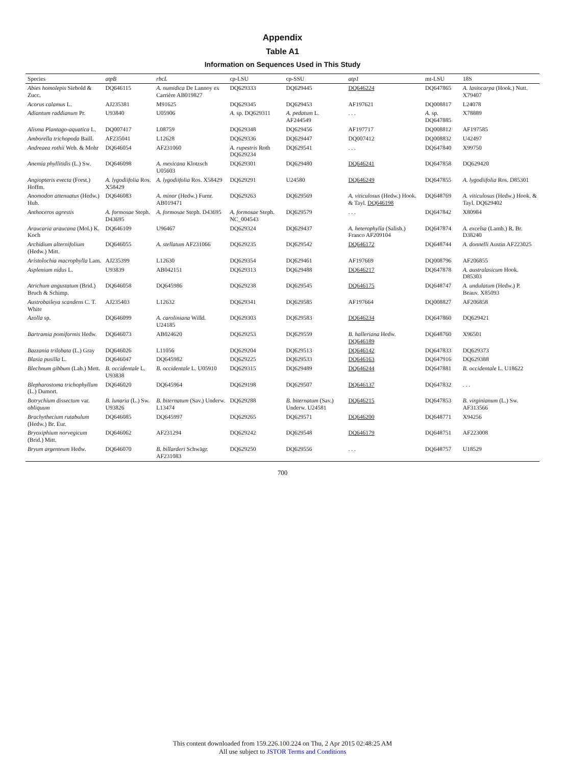Appendix
Table A1
Information on Sequences Used in This Study
| Species | atpB | rbcL | cp-LSU | cp-SSU | atp1 | mt-LSU | 18S |
| --- | --- | --- | --- | --- | --- | --- | --- |
| Abies homolepis Siebold & Zucc. | DQ646115 | A. numidica De Lannoy ex Carrière AB019827 | DQ629333 | DQ629445 | DQ646224 | DQ647865 | A. lasiocarpa (Hook.) Nutt. X79407 |
| Acorus calamus L. | AJ235381 | M91625 | DQ629345 | DQ629453 | AF197621 | DQ008817 | L24078 |
| Adiantum raddianum Pr. | U93840 | U05906 | A. sp. DQ629311 | A. pedatum L. AF244549 | . . . | A. sp. DQ647885 | X78889 |
| Alisma Plantago-aquatica L. | DQ007417 | L08759 | DQ629348 | DQ629456 | AF197717 | DQ008812 | AF197585 |
| Amborella trichopoda Baill. | AF235041 | L12628 | DQ629336 | DQ629447 | DQ007412 | DQ008832 | U42497 |
| Andreaea rothii Web. & Mohr | DQ646054 | AF231060 | A. rupestris Roth DQ629234 | DQ629541 | . . . | DQ647840 | X99750 |
| Anemia phyllitidis (L.) Sw. | DQ646098 | A. mexicana Klotzsch U05603 | DQ629301 | DQ629480 | DQ646241 | DQ647858 | DQ629420 |
| Angiopteris evecta (Forst.) Hoffm. | A. lygodiifolia Ros. X58429 | A. lygodiifolia Ros. X58429 | DQ629291 | U24580 | DQ646249 | DQ647855 | A. lygodiifolia Ros. D85301 |
| Anomodon attenuatus (Hedw.) Hub. | DQ646083 | A. minor (Hedw.) Furnr. AB019471 | DQ629263 | DQ629569 | A. viticulosus (Hedw.) Hook. & Tayl. DQ646198 | DQ648769 | A. viticulosus (Hedw.) Hook. & Tayl. DQ629402 |
| Anthoceros agrestis | A. formosae Steph. D43695 | A. formosae Steph. D43695 | A. formosae Steph. NC_004543 | DQ629579 | . . . | DQ647842 | X80984 |
| Araucaria araucana (Mol.) K. Koch | DQ646109 | U96467 | DQ629324 | DQ629437 | A. heterophylla (Salisb.) Franco AF209104 | DQ647874 | A. excelsa (Lamb.) R. Br. D38240 |
| Archidium alternifolium (Hedw.) Mitt. | DQ646055 | A. stellatum AF231066 | DQ629235 | DQ629542 | DQ646172 | DQ648744 | A. donnelli Austin AF223025 |
| Aristolochia macrophylla Lam. | AJ235399 | L12630 | DQ629354 | DQ629461 | AF197669 | DQ008796 | AF206855 |
| Asplenium nidus L. | U93839 | AB042151 | DQ629313 | DQ629488 | DQ646217 | DQ647878 | A. australasicum Hook. D85303 |
| Atrichum angustatum (Brid.) Bruch & Schimp. | DQ646058 | DQ645986 | DQ629238 | DQ629545 | DQ646175 | DQ648747 | A. undulatum (Hedw.) P. Beauv. X85093 |
| Austrobaileya scandens C. T. White | AJ235403 | L12632 | DQ629341 | DQ629585 | AF197664 | DQ008827 | AF206858 |
| Azolla sp. | DQ646099 | A. caroliniana Willd. U24185 | DQ629303 | DQ629583 | DQ646234 | DQ647860 | DQ629421 |
| Bartramia pomiformis Hedw. | DQ646073 | AB024620 | DQ629253 | DQ629559 | B. halleriana Hedw. DQ646189 | DQ648760 | X96501 |
| Bazzania trilobata (L.) Gray | DQ646026 | L11056 | DQ629204 | DQ629513 | DQ646142 | DQ647833 | DQ629373 |
| Blasia pusilla L. | DQ646047 | DQ645982 | DQ629225 | DQ629533 | DQ646163 | DQ647916 | DQ629388 |
| Blechnum gibbum (Lab.) Mett. | B. occidentale L. U93838 | B. occidentale L. U05910 | DQ629315 | DQ629489 | DQ646244 | DQ647881 | B. occidentale L. U18622 |
| Blepharostoma trichophyllum (L.) Dumort. | DQ646020 | DQ645964 | DQ629198 | DQ629507 | DQ646137 | DQ647832 | . . . |
| Botrychium dissectum var. obliquum | B. lunaria (L.) Sw. U93826 | B. biternatum (Sav.) Underw. L13474 | DQ629288 | B. biternatum (Sav.) Underw. U24581 | DQ646215 | DQ647853 | B. virginianum (L.) Sw. AF313566 |
| Brachythecium rutabulum (Hedw.) Br. Eur. | DQ646085 | DQ645997 | DQ629265 | DQ629571 | DQ646200 | DQ648771 | X94256 |
| Bryoxiphium norvegicum (Brid.) Mitt. | DQ646062 | AF231294 | DQ629242 | DQ629548 | DQ646179 | DQ648751 | AF223008 |
| Bryum argenteum Hedw. | DQ646070 | B. billarderi Schwägr. AF231083 | DQ629250 | DQ629556 | . . . | DQ648757 | U18529 |
700
This content downloaded from 159.226.100.224 on Thu, 2 Apr 2015 02:48:25 AM
All use subject to JSTOR Terms and Conditions